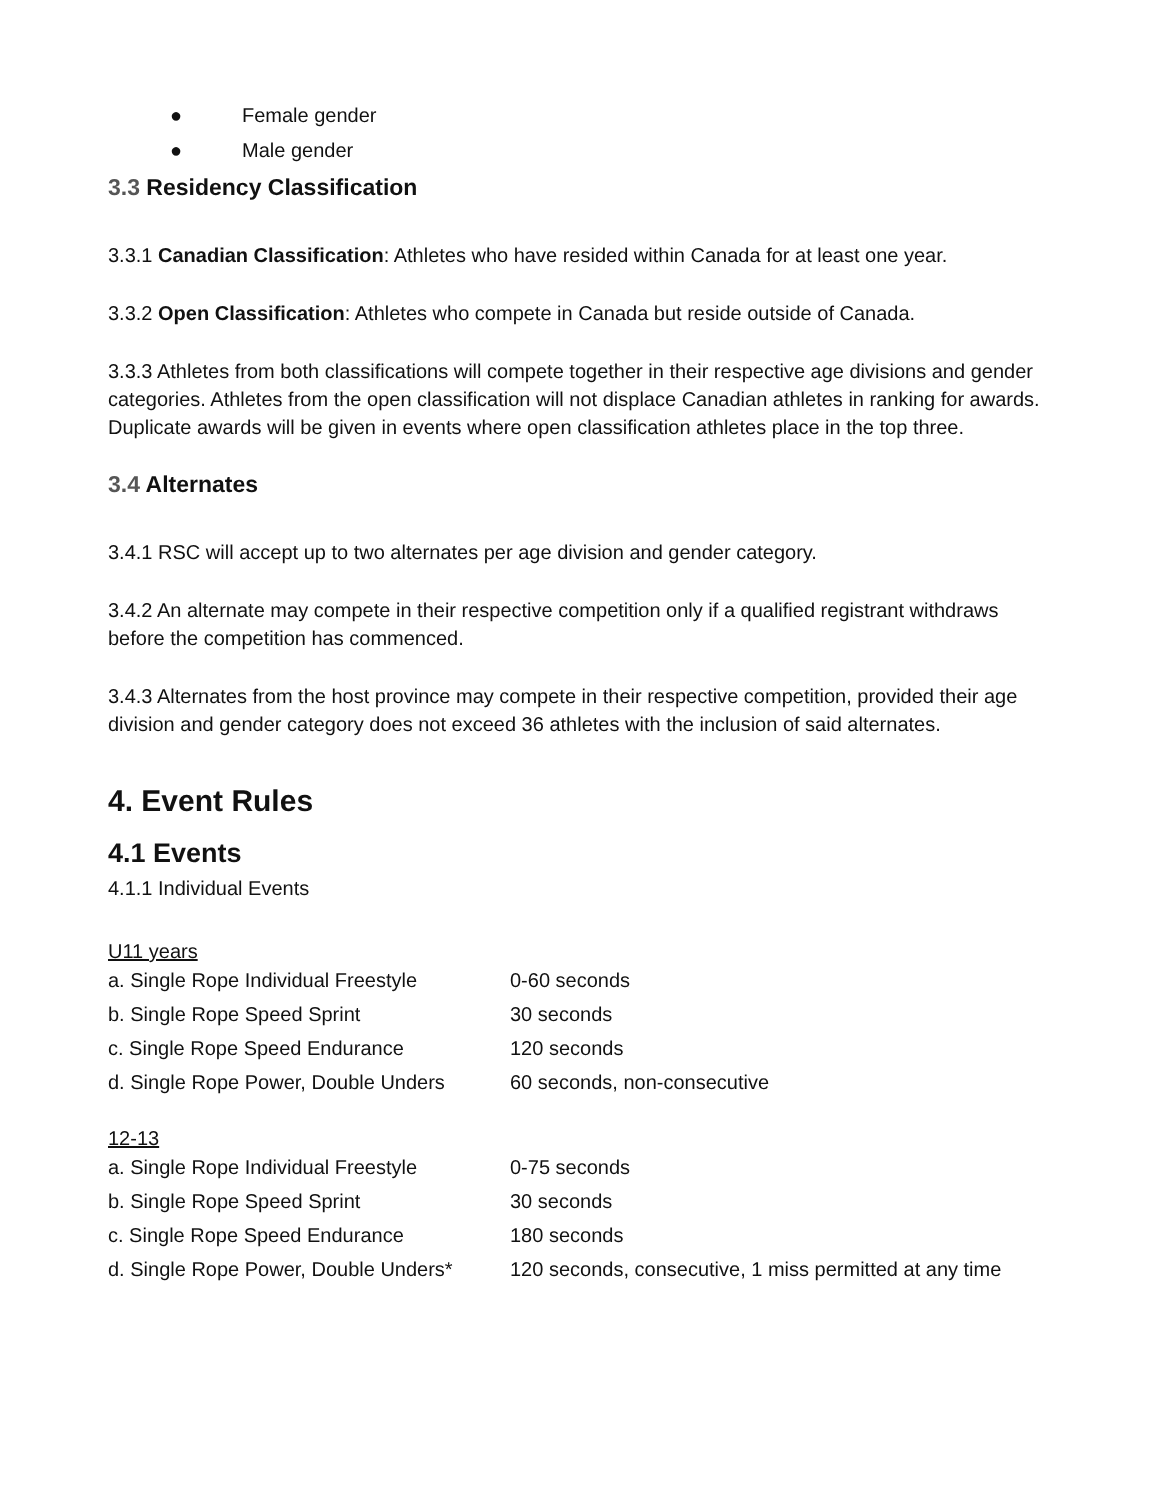● Female gender
● Male gender
3.3 Residency Classification
3.3.1 Canadian Classification: Athletes who have resided within Canada for at least one year.
3.3.2 Open Classification: Athletes who compete in Canada but reside outside of Canada.
3.3.3 Athletes from both classifications will compete together in their respective age divisions and gender categories. Athletes from the open classification will not displace Canadian athletes in ranking for awards. Duplicate awards will be given in events where open classification athletes place in the top three.
3.4 Alternates
3.4.1 RSC will accept up to two alternates per age division and gender category.
3.4.2 An alternate may compete in their respective competition only if a qualified registrant withdraws before the competition has commenced.
3.4.3 Alternates from the host province may compete in their respective competition, provided their age division and gender category does not exceed 36 athletes with the inclusion of said alternates.
4. Event Rules
4.1 Events
4.1.1 Individual Events
U11 years
| a. Single Rope Individual Freestyle | 0-60 seconds |
| b. Single Rope Speed Sprint | 30 seconds |
| c. Single Rope Speed Endurance | 120 seconds |
| d. Single Rope Power, Double Unders | 60 seconds, non-consecutive |
12-13
| a. Single Rope Individual Freestyle | 0-75 seconds |
| b. Single Rope Speed Sprint | 30 seconds |
| c. Single Rope Speed Endurance | 180 seconds |
| d. Single Rope Power, Double Unders* | 120 seconds, consecutive, 1 miss permitted at any time |